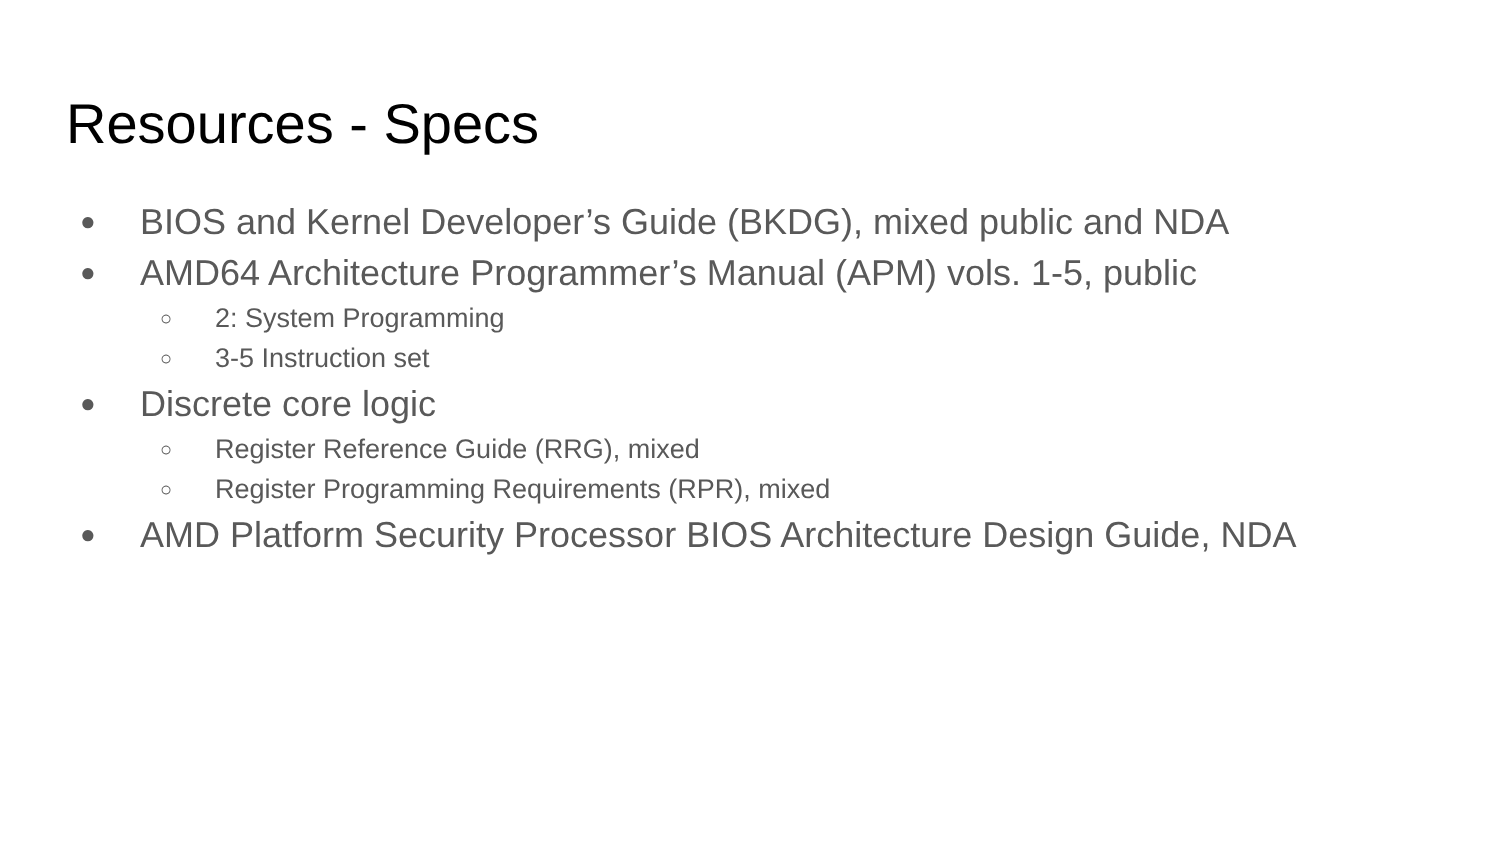Resources - Specs
● BIOS and Kernel Developer’s Guide (BKDG), mixed public and NDA
● AMD64 Architecture Programmer’s Manual (APM) vols. 1-5, public
○ 2: System Programming
○ 3-5 Instruction set
● Discrete core logic
○ Register Reference Guide (RRG), mixed
○ Register Programming Requirements (RPR), mixed
● AMD Platform Security Processor BIOS Architecture Design Guide, NDA